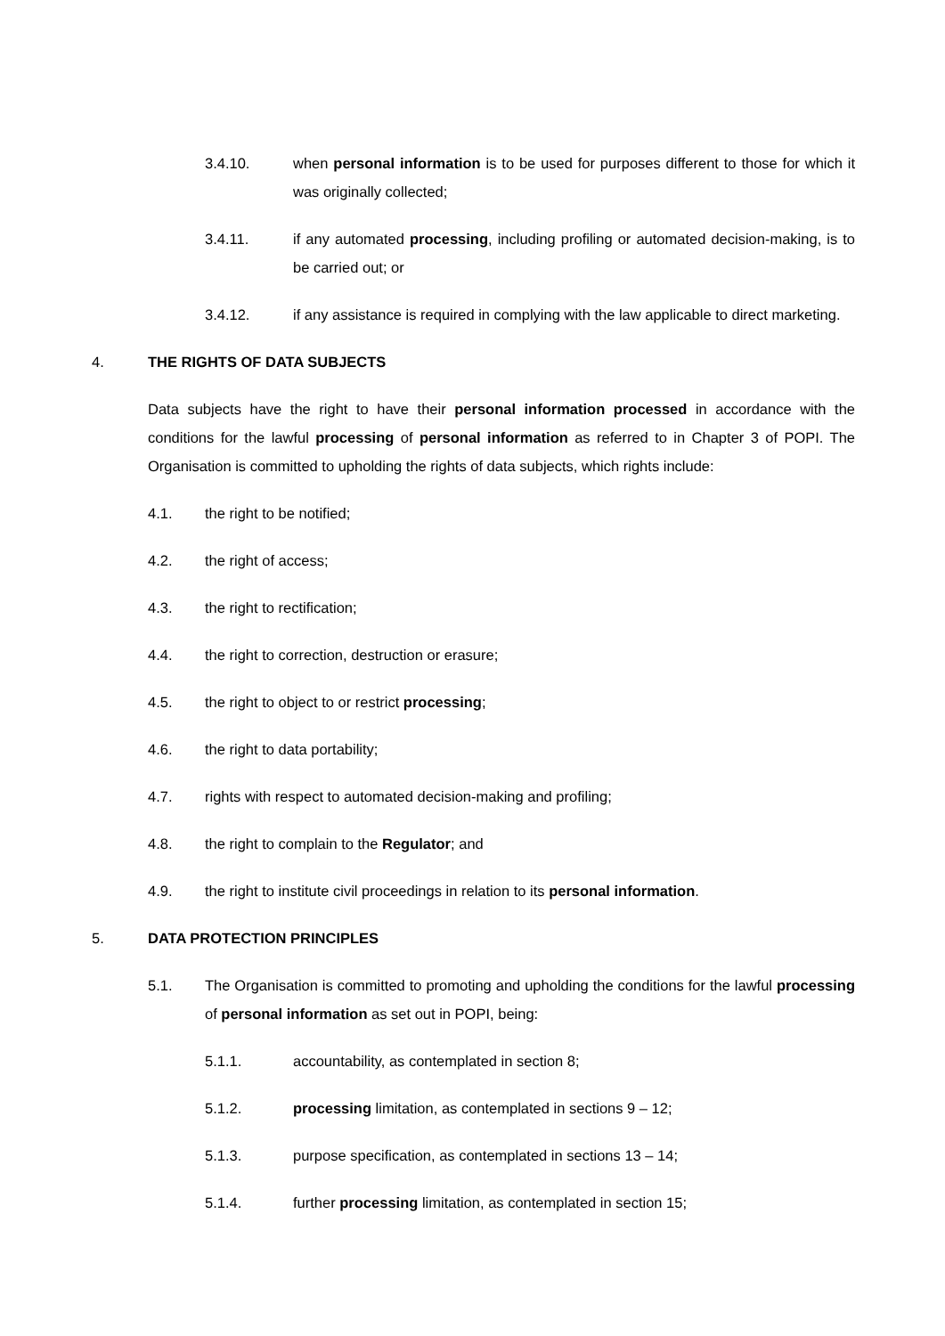3.4.10. when personal information is to be used for purposes different to those for which it was originally collected;
3.4.11. if any automated processing, including profiling or automated decision-making, is to be carried out; or
3.4.12. if any assistance is required in complying with the law applicable to direct marketing.
4. THE RIGHTS OF DATA SUBJECTS
Data subjects have the right to have their personal information processed in accordance with the conditions for the lawful processing of personal information as referred to in Chapter 3 of POPI. The Organisation is committed to upholding the rights of data subjects, which rights include:
4.1. the right to be notified;
4.2. the right of access;
4.3. the right to rectification;
4.4. the right to correction, destruction or erasure;
4.5. the right to object to or restrict processing;
4.6. the right to data portability;
4.7. rights with respect to automated decision-making and profiling;
4.8. the right to complain to the Regulator; and
4.9. the right to institute civil proceedings in relation to its personal information.
5. DATA PROTECTION PRINCIPLES
5.1. The Organisation is committed to promoting and upholding the conditions for the lawful processing of personal information as set out in POPI, being:
5.1.1. accountability, as contemplated in section 8;
5.1.2. processing limitation, as contemplated in sections 9 – 12;
5.1.3. purpose specification, as contemplated in sections 13 – 14;
5.1.4. further processing limitation, as contemplated in section 15;